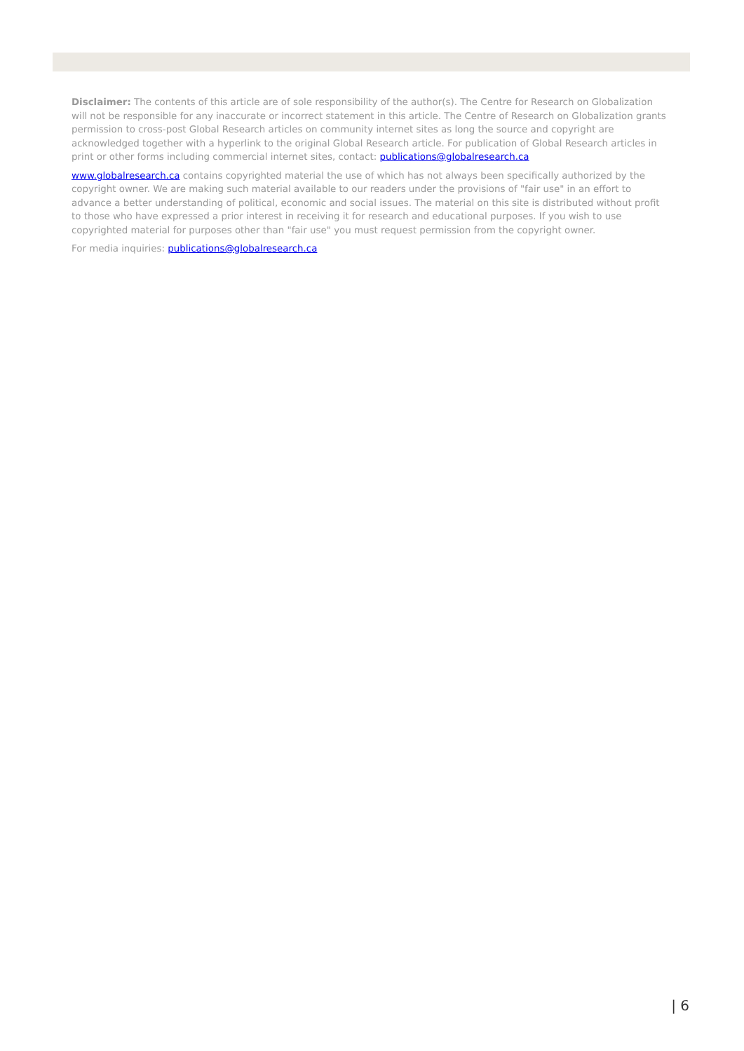Disclaimer: The contents of this article are of sole responsibility of the author(s). The Centre for Research on Globalization will not be responsible for any inaccurate or incorrect statement in this article. The Centre of Research on Globalization grants permission to cross-post Global Research articles on community internet sites as long the source and copyright are acknowledged together with a hyperlink to the original Global Research article. For publication of Global Research articles in print or other forms including commercial internet sites, contact: publications@globalresearch.ca
www.globalresearch.ca contains copyrighted material the use of which has not always been specifically authorized by the copyright owner. We are making such material available to our readers under the provisions of "fair use" in an effort to advance a better understanding of political, economic and social issues. The material on this site is distributed without profit to those who have expressed a prior interest in receiving it for research and educational purposes. If you wish to use copyrighted material for purposes other than "fair use" you must request permission from the copyright owner.
For media inquiries: publications@globalresearch.ca
| 6